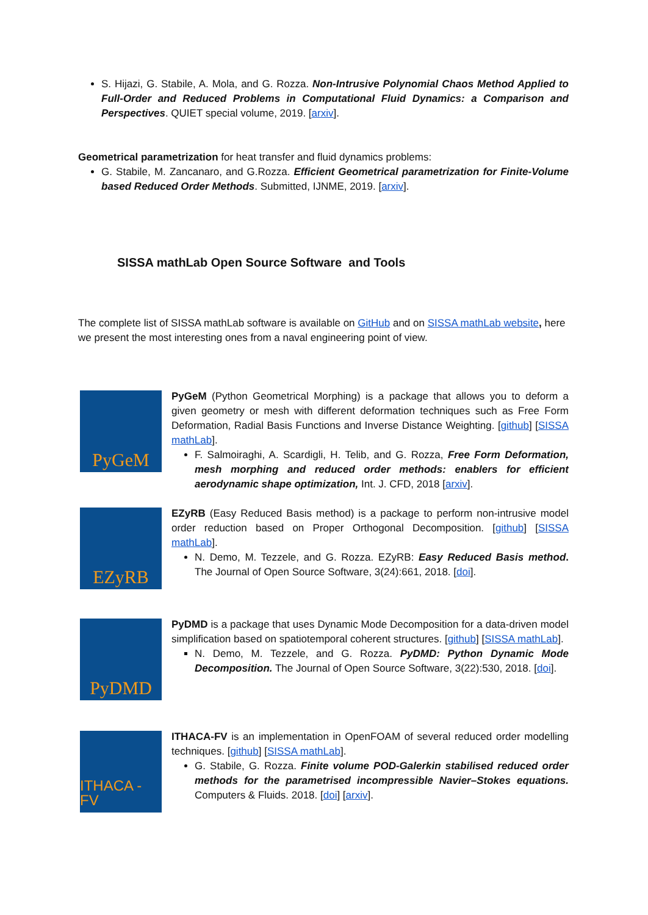S. Hijazi, G. Stabile, A. Mola, and G. Rozza. Non-Intrusive Polynomial Chaos Method Applied to Full-Order and Reduced Problems in Computational Fluid Dynamics: a Comparison and Perspectives. QUIET special volume, 2019. [arxiv].
Geometrical parametrization for heat transfer and fluid dynamics problems:
G. Stabile, M. Zancanaro, and G.Rozza. Efficient Geometrical parametrization for Finite-Volume based Reduced Order Methods. Submitted, IJNME, 2019. [arxiv].
SISSA mathLab Open Source Software and Tools
The complete list of SISSA mathLab software is available on GitHub and on SISSA mathLab website, here we present the most interesting ones from a naval engineering point of view.
PyGeM
PyGeM (Python Geometrical Morphing) is a package that allows you to deform a given geometry or mesh with different deformation techniques such as Free Form Deformation, Radial Basis Functions and Inverse Distance Weighting. [github] [SISSA mathLab].
F. Salmoiraghi, A. Scardigli, H. Telib, and G. Rozza, Free Form Deformation, mesh morphing and reduced order methods: enablers for efficient aerodynamic shape optimization, Int. J. CFD, 2018 [arxiv].
EZyRB
EZyRB (Easy Reduced Basis method) is a package to perform non-intrusive model order reduction based on Proper Orthogonal Decomposition. [github] [SISSA mathLab].
N. Demo, M. Tezzele, and G. Rozza. EZyRB: Easy Reduced Basis method. The Journal of Open Source Software, 3(24):661, 2018. [doi].
PyDMD
PyDMD is a package that uses Dynamic Mode Decomposition for a data-driven model simplification based on spatiotemporal coherent structures. [github] [SISSA mathLab].
N. Demo, M. Tezzele, and G. Rozza. PyDMD: Python Dynamic Mode Decomposition. The Journal of Open Source Software, 3(22):530, 2018. [doi].
ITHACA - FV
ITHACA-FV is an implementation in OpenFOAM of several reduced order modelling techniques. [github] [SISSA mathLab].
G. Stabile, G. Rozza. Finite volume POD-Galerkin stabilised reduced order methods for the parametrised incompressible Navier–Stokes equations. Computers & Fluids. 2018. [doi] [arxiv].